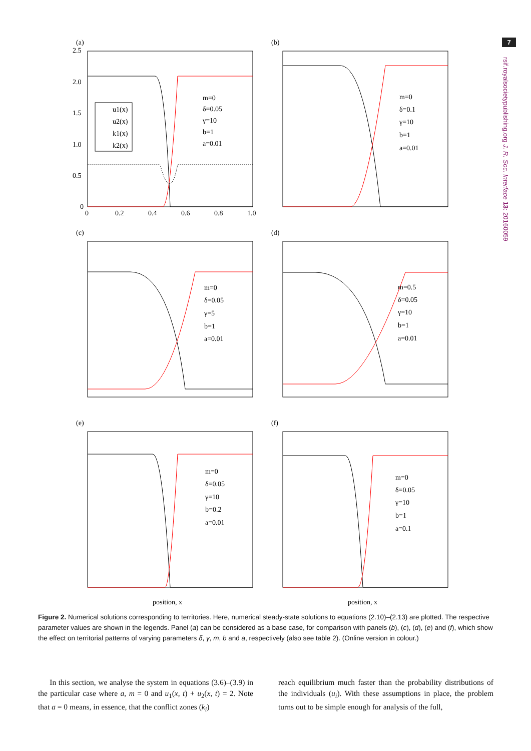7
rsif.royalsocietypublishing.org J. R. Soc. Interface 13: 20160059
(a)
2.5
2.0
1.5
1.0
0.5
0
0
0.2
0.4
0.6
0.8
1.0
u1(x)
u2(x)
k1(x)
k2(x)
m=0
δ=0.05
γ=10
b=1
a=0.01
(b)
m=0
δ=0.1
γ=10
b=1
a=0.01
(c)
m=0
δ=0.05
γ=5
b=1
a=0.01
(d)
m=0.5
δ=0.05
γ=10
b=1
a=0.01
(e)
m=0
δ=0.05
γ=10
b=0.2
a=0.01
position, x
(f)
m=0
δ=0.05
γ=10
b=1
a=0.1
position, x
Figure 2. Numerical solutions corresponding to territories. Here, numerical steady-state solutions to equations (2.10)–(2.13) are plotted. The respective parameter values are shown in the legends. Panel (a) can be considered as a base case, for comparison with panels (b), (c), (d), (e) and (f), which show the effect on territorial patterns of varying parameters δ, γ, m, b and a, respectively (also see table 2). (Online version in colour.)
In this section, we analyse the system in equations (3.6)–(3.9) in the particular case where a, m = 0 and u<sub>1</sub>(x, t) + u<sub>2</sub>(x, t) = 2. Note that a = 0 means, in essence, that the conflict zones (k<sub>i</sub>)
reach equilibrium much faster than the probability distributions of the individuals (u<sub>i</sub>). With these assumptions in place, the problem turns out to be simple enough for analysis of the full,